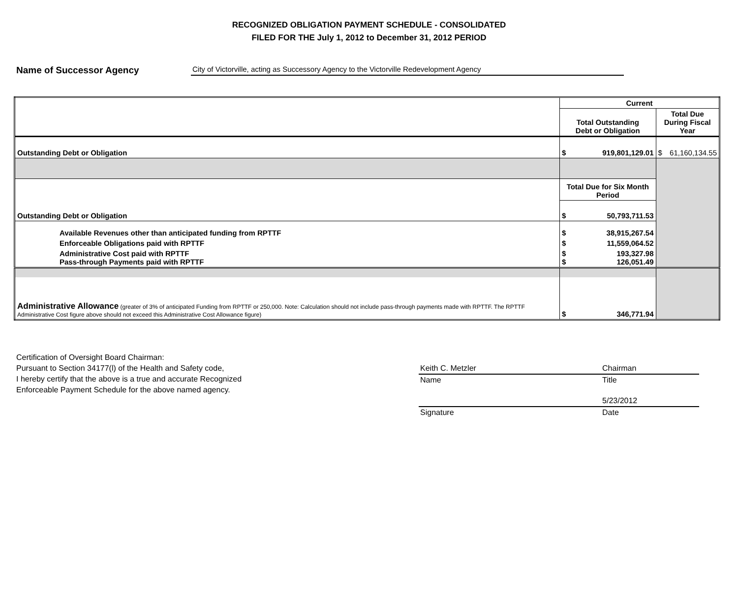RECOGNIZED OBLIGATION PAYMENT SCHEDULE - CONSOLIDATED
FILED FOR THE July 1, 2012 to December 31, 2012 PERIOD
Name of Successor Agency City of Victorville, acting as Successory Agency to the Victorville Redevelopment Agency
| | Current | | |
| | Total Outstanding Debt or Obligation | | Total Due During Fiscal Year |
| Outstanding Debt or Obligation | $ | 919,801,129.01 | $ 61,160,134.55 |
| | Total Due for Six Month Period | | |
| Outstanding Debt or Obligation | $ | 50,793,711.53 | |
| Available Revenues other than anticipated funding from RPTTF | $ | 38,915,267.54 | |
| Enforceable Obligations paid with RPTTF | $ | 11,559,064.52 | |
| Administrative Cost paid with RPTTF Pass-through Payments paid with RPTTF | $ $ | 193,327.98 126,051.49 | |
| Administrative Allowance (greater of 3% of anticipated Funding from RPTTF or 250,000. Note: Calculation should not include pass-through payments made with RPTTF. The RPTTF Administrative Cost figure above should not exceed this Administrative Cost Allowance figure) | $ | 346,771.94 | |
Certification of Oversight Board Chairman:
Pursuant to Section 34177(l) of the Health and Safety code,
I hereby certify that the above is a true and accurate Recognized
Enforceable Payment Schedule for the above named agency.
Keith C. Metzler Chairman
Name Title
5/23/2012
Signature Date